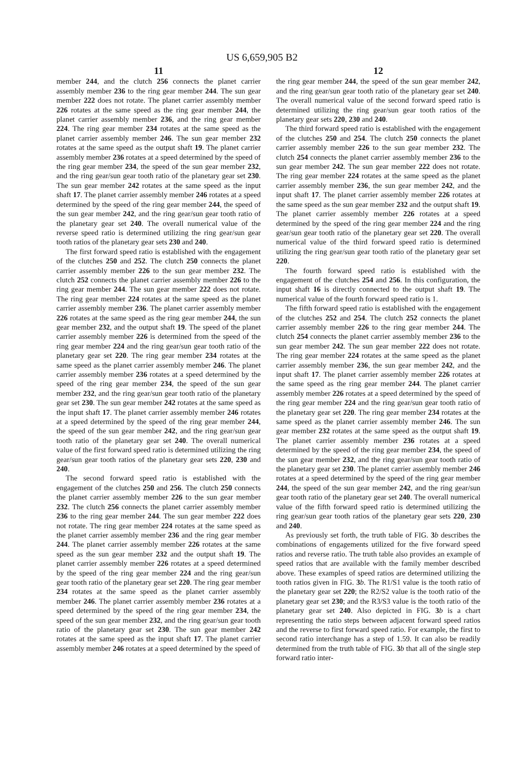US 6,659,905 B2
11
member 244, and the clutch 256 connects the planet carrier assembly member 236 to the ring gear member 244. The sun gear member 222 does not rotate. The planet carrier assembly member 226 rotates at the same speed as the ring gear member 244, the planet carrier assembly member 236, and the ring gear member 224. The ring gear member 234 rotates at the same speed as the planet carrier assembly member 246. The sun gear member 232 rotates at the same speed as the output shaft 19. The planet carrier assembly member 236 rotates at a speed determined by the speed of the ring gear member 234, the speed of the sun gear member 232, and the ring gear/sun gear tooth ratio of the planetary gear set 230. The sun gear member 242 rotates at the same speed as the input shaft 17. The planet carrier assembly member 246 rotates at a speed determined by the speed of the ring gear member 244, the speed of the sun gear member 242, and the ring gear/sun gear tooth ratio of the planetary gear set 240. The overall numerical value of the reverse speed ratio is determined utilizing the ring gear/sun gear tooth ratios of the planetary gear sets 230 and 240.
The first forward speed ratio is established with the engagement of the clutches 250 and 252. The clutch 250 connects the planet carrier assembly member 226 to the sun gear member 232. The clutch 252 connects the planet carrier assembly member 226 to the ring gear member 244. The sun gear member 222 does not rotate. The ring gear member 224 rotates at the same speed as the planet carrier assembly member 236. The planet carrier assembly member 226 rotates at the same speed as the ring gear member 244, the sun gear member 232, and the output shaft 19. The speed of the planet carrier assembly member 226 is determined from the speed of the ring gear member 224 and the ring gear/sun gear tooth ratio of the planetary gear set 220. The ring gear member 234 rotates at the same speed as the planet carrier assembly member 246. The planet carrier assembly member 236 rotates at a speed determined by the speed of the ring gear member 234, the speed of the sun gear member 232, and the ring gear/sun gear tooth ratio of the planetary gear set 230. The sun gear member 242 rotates at the same speed as the input shaft 17. The planet carrier assembly member 246 rotates at a speed determined by the speed of the ring gear member 244, the speed of the sun gear member 242, and the ring gear/sun gear tooth ratio of the planetary gear set 240. The overall numerical value of the first forward speed ratio is determined utilizing the ring gear/sun gear tooth ratios of the planetary gear sets 220, 230 and 240.
The second forward speed ratio is established with the engagement of the clutches 250 and 256. The clutch 250 connects the planet carrier assembly member 226 to the sun gear member 232. The clutch 256 connects the planet carrier assembly member 236 to the ring gear member 244. The sun gear member 222 does not rotate. The ring gear member 224 rotates at the same speed as the planet carrier assembly member 236 and the ring gear member 244. The planet carrier assembly member 226 rotates at the same speed as the sun gear member 232 and the output shaft 19. The planet carrier assembly member 226 rotates at a speed determined by the speed of the ring gear member 224 and the ring gear/sun gear tooth ratio of the planetary gear set 220. The ring gear member 234 rotates at the same speed as the planet carrier assembly member 246. The planet carrier assembly member 236 rotates at a speed determined by the speed of the ring gear member 234, the speed of the sun gear member 232, and the ring gear/sun gear tooth ratio of the planetary gear set 230. The sun gear member 242 rotates at the same speed as the input shaft 17. The planet carrier assembly member 246 rotates at a speed determined by the speed of
12
the ring gear member 244, the speed of the sun gear member 242, and the ring gear/sun gear tooth ratio of the planetary gear set 240. The overall numerical value of the second forward speed ratio is determined utilizing the ring gear/sun gear tooth ratios of the planetary gear sets 220, 230 and 240.
The third forward speed ratio is established with the engagement of the clutches 250 and 254. The clutch 250 connects the planet carrier assembly member 226 to the sun gear member 232. The clutch 254 connects the planet carrier assembly member 236 to the sun gear member 242. The sun gear member 222 does not rotate. The ring gear member 224 rotates at the same speed as the planet carrier assembly member 236, the sun gear member 242, and the input shaft 17. The planet carrier assembly member 226 rotates at the same speed as the sun gear member 232 and the output shaft 19. The planet carrier assembly member 226 rotates at a speed determined by the speed of the ring gear member 224 and the ring gear/sun gear tooth ratio of the planetary gear set 220. The overall numerical value of the third forward speed ratio is determined utilizing the ring gear/sun gear tooth ratio of the planetary gear set 220.
The fourth forward speed ratio is established with the engagement of the clutches 254 and 256. In this configuration, the input shaft 16 is directly connected to the output shaft 19. The numerical value of the fourth forward speed ratio is 1.
The fifth forward speed ratio is established with the engagement of the clutches 252 and 254. The clutch 252 connects the planet carrier assembly member 226 to the ring gear member 244. The clutch 254 connects the planet carrier assembly member 236 to the sun gear member 242. The sun gear member 222 does not rotate. The ring gear member 224 rotates at the same speed as the planet carrier assembly member 236, the sun gear member 242, and the input shaft 17. The planet carrier assembly member 226 rotates at the same speed as the ring gear member 244. The planet carrier assembly member 226 rotates at a speed determined by the speed of the ring gear member 224 and the ring gear/sun gear tooth ratio of the planetary gear set 220. The ring gear member 234 rotates at the same speed as the planet carrier assembly member 246. The sun gear member 232 rotates at the same speed as the output shaft 19. The planet carrier assembly member 236 rotates at a speed determined by the speed of the ring gear member 234, the speed of the sun gear member 232, and the ring gear/sun gear tooth ratio of the planetary gear set 230. The planet carrier assembly member 246 rotates at a speed determined by the speed of the ring gear member 244, the speed of the sun gear member 242, and the ring gear/sun gear tooth ratio of the planetary gear set 240. The overall numerical value of the fifth forward speed ratio is determined utilizing the ring gear/sun gear tooth ratios of the planetary gear sets 220, 230 and 240.
As previously set forth, the truth table of FIG. 3 b describes the combinations of engagements utilized for the five forward speed ratios and reverse ratio. The truth table also provides an example of speed ratios that are available with the family member described above. These examples of speed ratios are determined utilizing the tooth ratios given in FIG. 3 b. The R1/S1 value is the tooth ratio of the planetary gear set 220; the R2/S2 value is the tooth ratio of the planetary gear set 230; and the R3/S3 value is the tooth ratio of the planetary gear set 240. Also depicted in FIG. 3 b is a chart representing the ratio steps between adjacent forward speed ratios and the reverse to first forward speed ratio. For example, the first to second ratio interchange has a step of 1.59. It can also be readily determined from the truth table of FIG. 3 b that all of the single step forward ratio inter-